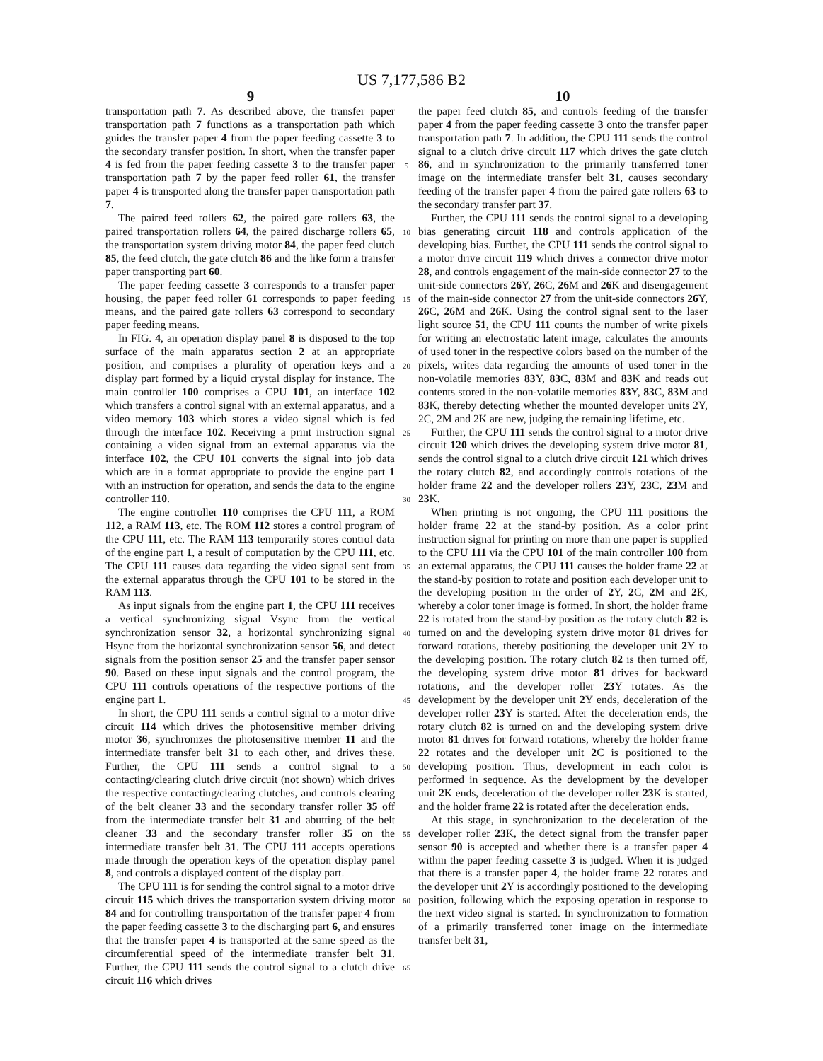US 7,177,586 B2
9 10
transportation path 7. As described above, the transfer paper transportation path 7 functions as a transportation path which guides the transfer paper 4 from the paper feeding cassette 3 to the secondary transfer position. In short, when the transfer paper 4 is fed from the paper feeding cassette 3 to the transfer paper transportation path 7 by the paper feed roller 61, the transfer paper 4 is transported along the transfer paper transportation path 7.
The paired feed rollers 62, the paired gate rollers 63, the paired transportation rollers 64, the paired discharge rollers 65, the transportation system driving motor 84, the paper feed clutch 85, the feed clutch, the gate clutch 86 and the like form a transfer paper transporting part 60.
The paper feeding cassette 3 corresponds to a transfer paper housing, the paper feed roller 61 corresponds to paper feeding means, and the paired gate rollers 63 correspond to secondary paper feeding means.
In FIG. 4, an operation display panel 8 is disposed to the top surface of the main apparatus section 2 at an appropriate position, and comprises a plurality of operation keys and a display part formed by a liquid crystal display for instance. The main controller 100 comprises a CPU 101, an interface 102 which transfers a control signal with an external apparatus, and a video memory 103 which stores a video signal which is fed through the interface 102. Receiving a print instruction signal containing a video signal from an external apparatus via the interface 102, the CPU 101 converts the signal into job data which are in a format appropriate to provide the engine part 1 with an instruction for operation, and sends the data to the engine controller 110.
The engine controller 110 comprises the CPU 111, a ROM 112, a RAM 113, etc. The ROM 112 stores a control program of the CPU 111, etc. The RAM 113 temporarily stores control data of the engine part 1, a result of computation by the CPU 111, etc. The CPU 111 causes data regarding the video signal sent from the external apparatus through the CPU 101 to be stored in the RAM 113.
As input signals from the engine part 1, the CPU 111 receives a vertical synchronizing signal Vsync from the vertical synchronization sensor 32, a horizontal synchronizing signal Hsync from the horizontal synchronization sensor 56, and detect signals from the position sensor 25 and the transfer paper sensor 90. Based on these input signals and the control program, the CPU 111 controls operations of the respective portions of the engine part 1.
In short, the CPU 111 sends a control signal to a motor drive circuit 114 which drives the photosensitive member driving motor 36, synchronizes the photosensitive member 11 and the intermediate transfer belt 31 to each other, and drives these. Further, the CPU 111 sends a control signal to a contacting/clearing clutch drive circuit (not shown) which drives the respective contacting/clearing clutches, and controls clearing of the belt cleaner 33 and the secondary transfer roller 35 off from the intermediate transfer belt 31 and abutting of the belt cleaner 33 and the secondary transfer roller 35 on the intermediate transfer belt 31. The CPU 111 accepts operations made through the operation keys of the operation display panel 8, and controls a displayed content of the display part.
The CPU 111 is for sending the control signal to a motor drive circuit 115 which drives the transportation system driving motor 84 and for controlling transportation of the transfer paper 4 from the paper feeding cassette 3 to the discharging part 6, and ensures that the transfer paper 4 is transported at the same speed as the circumferential speed of the intermediate transfer belt 31. Further, the CPU 111 sends the control signal to a clutch drive circuit 116 which drives
5
10
15
20
25
30
35
40
45
50
55
60
65
the paper feed clutch 85, and controls feeding of the transfer paper 4 from the paper feeding cassette 3 onto the transfer paper transportation path 7. In addition, the CPU 111 sends the control signal to a clutch drive circuit 117 which drives the gate clutch 86, and in synchronization to the primarily transferred toner image on the intermediate transfer belt 31, causes secondary feeding of the transfer paper 4 from the paired gate rollers 63 to the secondary transfer part 37.
Further, the CPU 111 sends the control signal to a developing bias generating circuit 118 and controls application of the developing bias. Further, the CPU 111 sends the control signal to a motor drive circuit 119 which drives a connector drive motor 28, and controls engagement of the main-side connector 27 to the unit-side connectors 26 Y, 26 C, 26 M and 26 K and disengagement of the main-side connector 27 from the unit-side connectors 26 Y, 26 C, 26 M and 26 K. Using the control signal sent to the laser light source 51, the CPU 111 counts the number of write pixels for writing an electrostatic latent image, calculates the amounts of used toner in the respective colors based on the number of the pixels, writes data regarding the amounts of used toner in the non-volatile memories 83 Y, 83 C, 83 M and 83 K and reads out contents stored in the non-volatile memories 83 Y, 83 C, 83 M and 83 K, thereby detecting whether the mounted developer units 2Y, 2C, 2M and 2K are new, judging the remaining lifetime, etc.
Further, the CPU 111 sends the control signal to a motor drive circuit 120 which drives the developing system drive motor 81, sends the control signal to a clutch drive circuit 121 which drives the rotary clutch 82, and accordingly controls rotations of the holder frame 22 and the developer rollers 23 Y, 23 C, 23 M and 23 K.
When printing is not ongoing, the CPU 111 positions the holder frame 22 at the stand-by position. As a color print instruction signal for printing on more than one paper is supplied to the CPU 111 via the CPU 101 of the main controller 100 from an external apparatus, the CPU 111 causes the holder frame 22 at the stand-by position to rotate and position each developer unit to the developing position in the order of 2 Y, 2 C, 2 M and 2 K, whereby a color toner image is formed. In short, the holder frame 22 is rotated from the stand-by position as the rotary clutch 82 is turned on and the developing system drive motor 81 drives for forward rotations, thereby positioning the developer unit 2 Y to the developing position. The rotary clutch 82 is then turned off, the developing system drive motor 81 drives for backward rotations, and the developer roller 23 Y rotates. As the development by the developer unit 2 Y ends, deceleration of the developer roller 23 Y is started. After the deceleration ends, the rotary clutch 82 is turned on and the developing system drive motor 81 drives for forward rotations, whereby the holder frame 22 rotates and the developer unit 2 C is positioned to the developing position. Thus, development in each color is performed in sequence. As the development by the developer unit 2 K ends, deceleration of the developer roller 23 K is started, and the holder frame 22 is rotated after the deceleration ends.
At this stage, in synchronization to the deceleration of the developer roller 23 K, the detect signal from the transfer paper sensor 90 is accepted and whether there is a transfer paper 4 within the paper feeding cassette 3 is judged. When it is judged that there is a transfer paper 4, the holder frame 22 rotates and the developer unit 2 Y is accordingly positioned to the developing position, following which the exposing operation in response to the next video signal is started. In synchronization to formation of a primarily transferred toner image on the intermediate transfer belt 31,